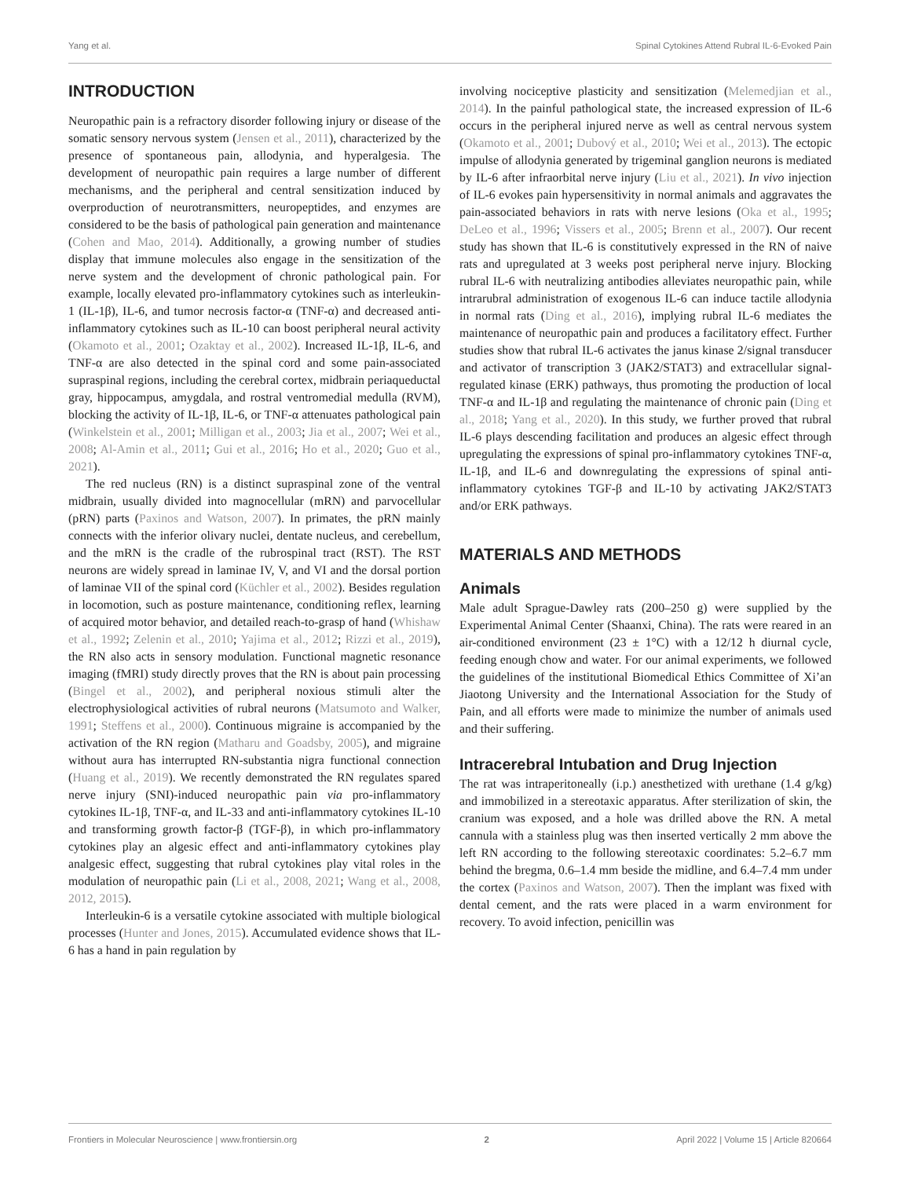Yang et al. Spinal Cytokines Attend Rubral IL-6-Evoked Pain
INTRODUCTION
Neuropathic pain is a refractory disorder following injury or disease of the somatic sensory nervous system (Jensen et al., 2011), characterized by the presence of spontaneous pain, allodynia, and hyperalgesia. The development of neuropathic pain requires a large number of different mechanisms, and the peripheral and central sensitization induced by overproduction of neurotransmitters, neuropeptides, and enzymes are considered to be the basis of pathological pain generation and maintenance (Cohen and Mao, 2014). Additionally, a growing number of studies display that immune molecules also engage in the sensitization of the nerve system and the development of chronic pathological pain. For example, locally elevated pro-inflammatory cytokines such as interleukin-1 (IL-1β), IL-6, and tumor necrosis factor-α (TNF-α) and decreased anti-inflammatory cytokines such as IL-10 can boost peripheral neural activity (Okamoto et al., 2001; Ozaktay et al., 2002). Increased IL-1β, IL-6, and TNF-α are also detected in the spinal cord and some pain-associated supraspinal regions, including the cerebral cortex, midbrain periaqueductal gray, hippocampus, amygdala, and rostral ventromedial medulla (RVM), blocking the activity of IL-1β, IL-6, or TNF-α attenuates pathological pain (Winkelstein et al., 2001; Milligan et al., 2003; Jia et al., 2007; Wei et al., 2008; Al-Amin et al., 2011; Gui et al., 2016; Ho et al., 2020; Guo et al., 2021).
The red nucleus (RN) is a distinct supraspinal zone of the ventral midbrain, usually divided into magnocellular (mRN) and parvocellular (pRN) parts (Paxinos and Watson, 2007). In primates, the pRN mainly connects with the inferior olivary nuclei, dentate nucleus, and cerebellum, and the mRN is the cradle of the rubrospinal tract (RST). The RST neurons are widely spread in laminae IV, V, and VI and the dorsal portion of laminae VII of the spinal cord (Küchler et al., 2002). Besides regulation in locomotion, such as posture maintenance, conditioning reflex, learning of acquired motor behavior, and detailed reach-to-grasp of hand (Whishaw et al., 1992; Zelenin et al., 2010; Yajima et al., 2012; Rizzi et al., 2019), the RN also acts in sensory modulation. Functional magnetic resonance imaging (fMRI) study directly proves that the RN is about pain processing (Bingel et al., 2002), and peripheral noxious stimuli alter the electrophysiological activities of rubral neurons (Matsumoto and Walker, 1991; Steffens et al., 2000). Continuous migraine is accompanied by the activation of the RN region (Matharu and Goadsby, 2005), and migraine without aura has interrupted RN-substantia nigra functional connection (Huang et al., 2019). We recently demonstrated the RN regulates spared nerve injury (SNI)-induced neuropathic pain via pro-inflammatory cytokines IL-1β, TNF-α, and IL-33 and anti-inflammatory cytokines IL-10 and transforming growth factor-β (TGF-β), in which pro-inflammatory cytokines play an algesic effect and anti-inflammatory cytokines play analgesic effect, suggesting that rubral cytokines play vital roles in the modulation of neuropathic pain (Li et al., 2008, 2021; Wang et al., 2008, 2012, 2015).
Interleukin-6 is a versatile cytokine associated with multiple biological processes (Hunter and Jones, 2015). Accumulated evidence shows that IL-6 has a hand in pain regulation by
involving nociceptive plasticity and sensitization (Melemedjian et al., 2014). In the painful pathological state, the increased expression of IL-6 occurs in the peripheral injured nerve as well as central nervous system (Okamoto et al., 2001; Dubový et al., 2010; Wei et al., 2013). The ectopic impulse of allodynia generated by trigeminal ganglion neurons is mediated by IL-6 after infraorbital nerve injury (Liu et al., 2021). In vivo injection of IL-6 evokes pain hypersensitivity in normal animals and aggravates the pain-associated behaviors in rats with nerve lesions (Oka et al., 1995; DeLeo et al., 1996; Vissers et al., 2005; Brenn et al., 2007). Our recent study has shown that IL-6 is constitutively expressed in the RN of naive rats and upregulated at 3 weeks post peripheral nerve injury. Blocking rubral IL-6 with neutralizing antibodies alleviates neuropathic pain, while intrarubral administration of exogenous IL-6 can induce tactile allodynia in normal rats (Ding et al., 2016), implying rubral IL-6 mediates the maintenance of neuropathic pain and produces a facilitatory effect. Further studies show that rubral IL-6 activates the janus kinase 2/signal transducer and activator of transcription 3 (JAK2/STAT3) and extracellular signal-regulated kinase (ERK) pathways, thus promoting the production of local TNF-α and IL-1β and regulating the maintenance of chronic pain (Ding et al., 2018; Yang et al., 2020). In this study, we further proved that rubral IL-6 plays descending facilitation and produces an algesic effect through upregulating the expressions of spinal pro-inflammatory cytokines TNF-α, IL-1β, and IL-6 and downregulating the expressions of spinal anti-inflammatory cytokines TGF-β and IL-10 by activating JAK2/STAT3 and/or ERK pathways.
MATERIALS AND METHODS
Animals
Male adult Sprague-Dawley rats (200–250 g) were supplied by the Experimental Animal Center (Shaanxi, China). The rats were reared in an air-conditioned environment (23 ± 1°C) with a 12/12 h diurnal cycle, feeding enough chow and water. For our animal experiments, we followed the guidelines of the institutional Biomedical Ethics Committee of Xi’an Jiaotong University and the International Association for the Study of Pain, and all efforts were made to minimize the number of animals used and their suffering.
Intracerebral Intubation and Drug Injection
The rat was intraperitoneally (i.p.) anesthetized with urethane (1.4 g/kg) and immobilized in a stereotaxic apparatus. After sterilization of skin, the cranium was exposed, and a hole was drilled above the RN. A metal cannula with a stainless plug was then inserted vertically 2 mm above the left RN according to the following stereotaxic coordinates: 5.2–6.7 mm behind the bregma, 0.6–1.4 mm beside the midline, and 6.4–7.4 mm under the cortex (Paxinos and Watson, 2007). Then the implant was fixed with dental cement, and the rats were placed in a warm environment for recovery. To avoid infection, penicillin was
Frontiers in Molecular Neuroscience | www.frontiersin.org 2 April 2022 | Volume 15 | Article 820664